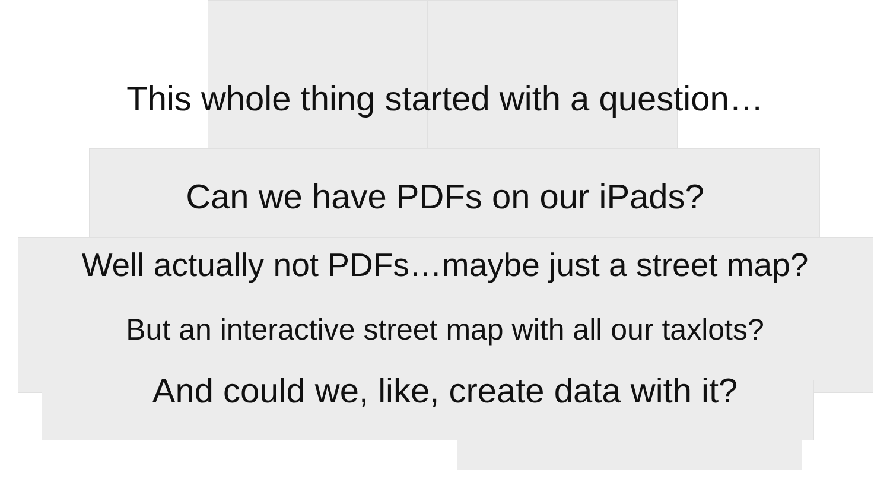This whole thing started with a question…
Can we have PDFs on our iPads?
Well actually not PDFs…maybe just a street map?
But an interactive street map with all our taxlots?
And could we, like, create data with it?